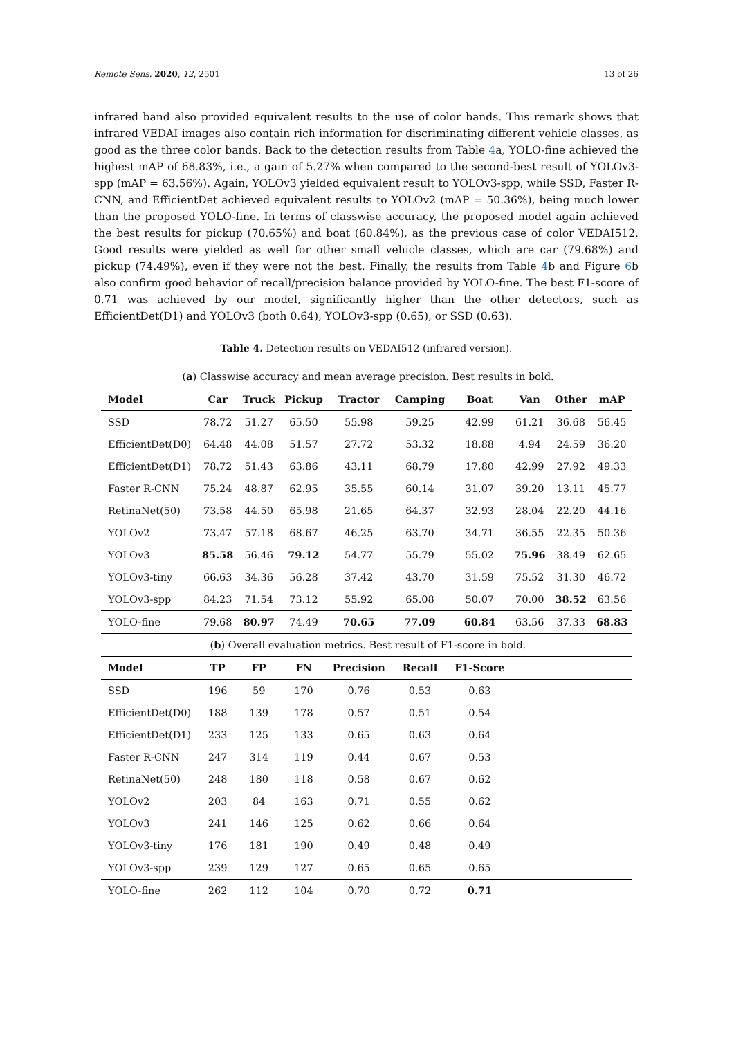Remote Sens. 2020, 12, 2501 13 of 26
infrared band also provided equivalent results to the use of color bands. This remark shows that infrared VEDAI images also contain rich information for discriminating different vehicle classes, as good as the three color bands. Back to the detection results from Table 4a, YOLO-fine achieved the highest mAP of 68.83%, i.e., a gain of 5.27% when compared to the second-best result of YOLOv3-spp (mAP = 63.56%). Again, YOLOv3 yielded equivalent result to YOLOv3-spp, while SSD, Faster R-CNN, and EfficientDet achieved equivalent results to YOLOv2 (mAP = 50.36%), being much lower than the proposed YOLO-fine. In terms of classwise accuracy, the proposed model again achieved the best results for pickup (70.65%) and boat (60.84%), as the previous case of color VEDAI512. Good results were yielded as well for other small vehicle classes, which are car (79.68%) and pickup (74.49%), even if they were not the best. Finally, the results from Table 4b and Figure 6b also confirm good behavior of recall/precision balance provided by YOLO-fine. The best F1-score of 0.71 was achieved by our model, significantly higher than the other detectors, such as EfficientDet(D1) and YOLOv3 (both 0.64), YOLOv3-spp (0.65), or SSD (0.63).
Table 4. Detection results on VEDAI512 (infrared version).
| ( a ) Classwise accuracy and mean average precision. Best results in bold. | | | | | | | | | |
| Model | Car | Truck | Pickup | Tractor | Camping | Boat | Van | Other | mAP |
| SSD | 78.72 | 51.27 | 65.50 | 55.98 | 59.25 | 42.99 | 61.21 | 36.68 | 56.45 |
| EfficientDet(D0) | 64.48 | 44.08 | 51.57 | 27.72 | 53.32 | 18.88 | 4.94 | 24.59 | 36.20 |
| EfficientDet(D1) | 78.72 | 51.43 | 63.86 | 43.11 | 68.79 | 17.80 | 42.99 | 27.92 | 49.33 |
| Faster R-CNN | 75.24 | 48.87 | 62.95 | 35.55 | 60.14 | 31.07 | 39.20 | 13.11 | 45.77 |
| RetinaNet(50) | 73.58 | 44.50 | 65.98 | 21.65 | 64.37 | 32.93 | 28.04 | 22.20 | 44.16 |
| YOLOv2 | 73.47 | 57.18 | 68.67 | 46.25 | 63.70 | 34.71 | 36.55 | 22.35 | 50.36 |
| YOLOv3 | 85.58 | 56.46 | 79.12 | 54.77 | 55.79 | 55.02 | 75.96 | 38.49 | 62.65 |
| YOLOv3-tiny | 66.63 | 34.36 | 56.28 | 37.42 | 43.70 | 31.59 | 75.52 | 31.30 | 46.72 |
| YOLOv3-spp | 84.23 | 71.54 | 73.12 | 55.92 | 65.08 | 50.07 | 70.00 | 38.52 | 63.56 |
| YOLO-fine | 79.68 | 80.97 | 74.49 | 70.65 | 77.09 | 60.84 | 63.56 | 37.33 | 68.83 |
| ( b ) Overall evaluation metrics. Best result of F1-score in bold. | | | | | | | | | |
| Model | TP | FP | FN | Precision | Recall | F1-Score | | | |
| SSD | 196 | 59 | 170 | 0.76 | 0.53 | 0.63 | | | |
| EfficientDet(D0) | 188 | 139 | 178 | 0.57 | 0.51 | 0.54 | | | |
| EfficientDet(D1) | 233 | 125 | 133 | 0.65 | 0.63 | 0.64 | | | |
| Faster R-CNN | 247 | 314 | 119 | 0.44 | 0.67 | 0.53 | | | |
| RetinaNet(50) | 248 | 180 | 118 | 0.58 | 0.67 | 0.62 | | | |
| YOLOv2 | 203 | 84 | 163 | 0.71 | 0.55 | 0.62 | | | |
| YOLOv3 | 241 | 146 | 125 | 0.62 | 0.66 | 0.64 | | | |
| YOLOv3-tiny | 176 | 181 | 190 | 0.49 | 0.48 | 0.49 | | | |
| YOLOv3-spp | 239 | 129 | 127 | 0.65 | 0.65 | 0.65 | | | |
| YOLO-fine | 262 | 112 | 104 | 0.70 | 0.72 | 0.71 | | | |